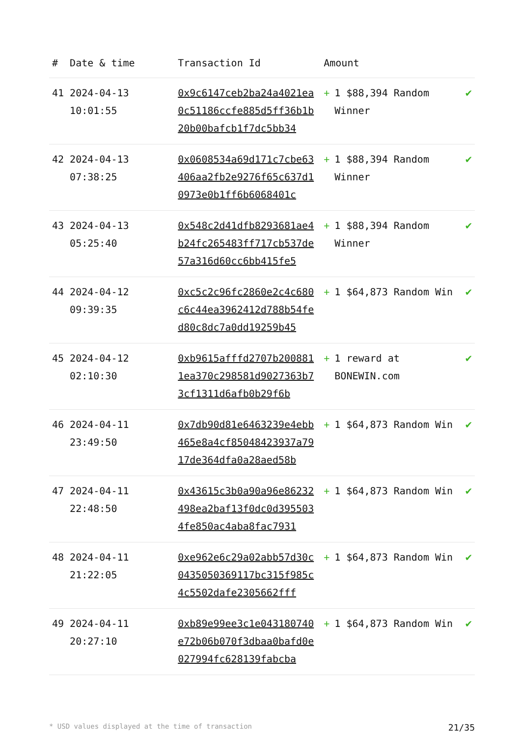| # | Date & time | Transaction Id | Amount | |
| --- | --- | --- | --- | --- |
| 41 | 2024-04-13 10:01:55 | 0x9c6147ceb2ba24a4021ea0c51186ccfe885d5ff36b1b20b00bafcb1f7dc5bb34 | + 1 $88,394 Random Winner | ✔ |
| 42 | 2024-04-13 07:38:25 | 0x0608534a69d171c7cbe63406aa2fb2e9276f65c637d10973e0b1ff6b6068401c | + 1 $88,394 Random Winner | ✔ |
| 43 | 2024-04-13 05:25:40 | 0x548c2d41dfb8293681ae4b24fc265483ff717cb537de57a316d60cc6bb415fe5 | + 1 $88,394 Random Winner | ✔ |
| 44 | 2024-04-12 09:39:35 | 0xc5c2c96fc2860e2c4c680c6c44ea3962412d788b54fed80c8dc7a0dd19259b45 | + 1 $64,873 Random Win | ✔ |
| 45 | 2024-04-12 02:10:30 | 0xb9615afffd2707b2008811ea370c298581d9027363b73cf1311d6afb0b29f6b | + 1 reward at BONEWIN.com | ✔ |
| 46 | 2024-04-11 23:49:50 | 0x7db90d81e6463239e4ebb465e8a4cf85048423937a7917de364dfa0a28aed58b | + 1 $64,873 Random Win | ✔ |
| 47 | 2024-04-11 22:48:50 | 0x43615c3b0a90a96e86232498ea2baf13f0dc0d3955034fe850ac4aba8fac7931 | + 1 $64,873 Random Win | ✔ |
| 48 | 2024-04-11 21:22:05 | 0xe962e6c29a02abb57d30c0435050369117bc315f985c4c5502dafe2305662fff | + 1 $64,873 Random Win | ✔ |
| 49 | 2024-04-11 20:27:10 | 0xb89e99ee3c1e043180740e72b06b070f3dbaa0bafd0e027994fc628139fabcba | + 1 $64,873 Random Win | ✔ |
* USD values displayed at the time of transaction 21/35